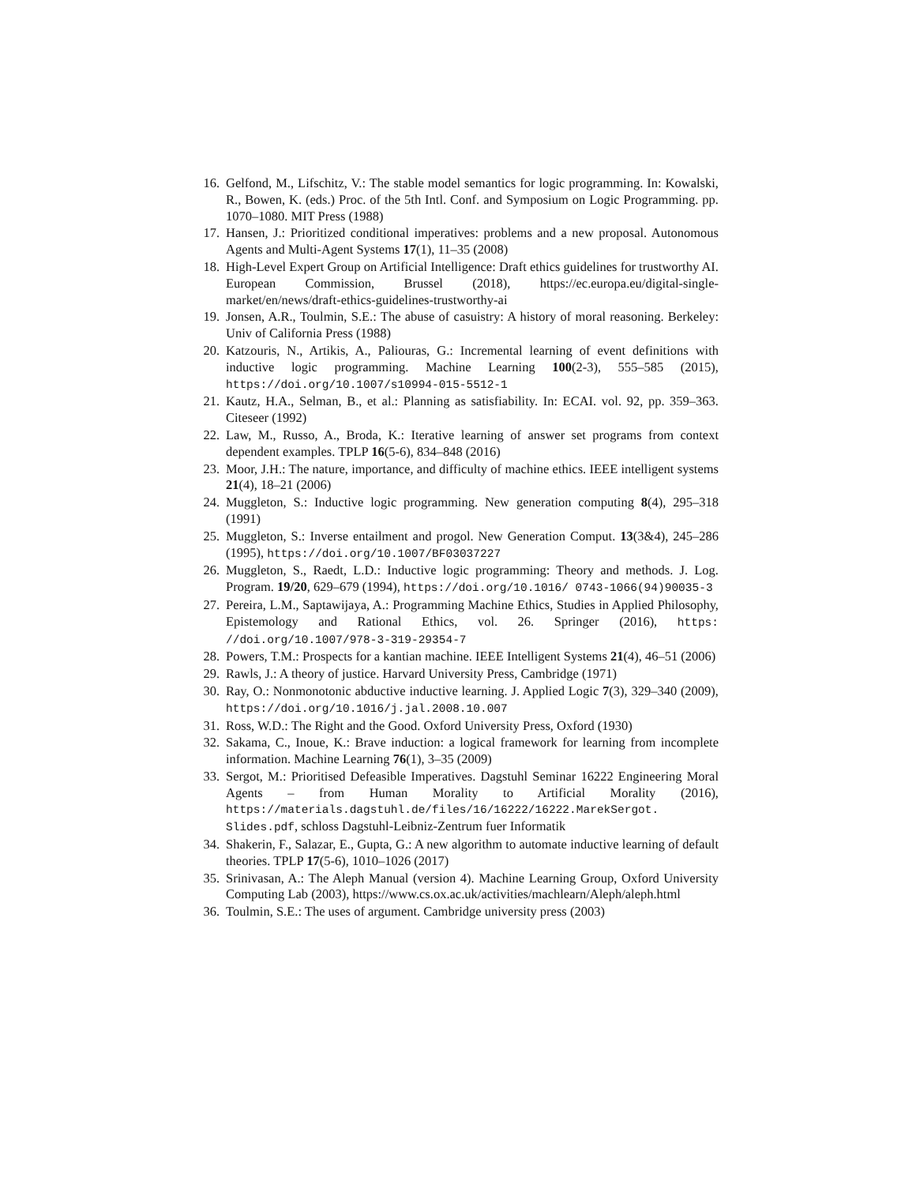16. Gelfond, M., Lifschitz, V.: The stable model semantics for logic programming. In: Kowalski, R., Bowen, K. (eds.) Proc. of the 5th Intl. Conf. and Symposium on Logic Programming. pp. 1070–1080. MIT Press (1988)
17. Hansen, J.: Prioritized conditional imperatives: problems and a new proposal. Autonomous Agents and Multi-Agent Systems 17(1), 11–35 (2008)
18. High-Level Expert Group on Artificial Intelligence: Draft ethics guidelines for trustworthy AI. European Commission, Brussel (2018), https://ec.europa.eu/digital-single-market/en/news/draft-ethics-guidelines-trustworthy-ai
19. Jonsen, A.R., Toulmin, S.E.: The abuse of casuistry: A history of moral reasoning. Berkeley: Univ of California Press (1988)
20. Katzouris, N., Artikis, A., Paliouras, G.: Incremental learning of event definitions with inductive logic programming. Machine Learning 100(2-3), 555–585 (2015), https://doi.org/10.1007/s10994-015-5512-1
21. Kautz, H.A., Selman, B., et al.: Planning as satisfiability. In: ECAI. vol. 92, pp. 359–363. Citeseer (1992)
22. Law, M., Russo, A., Broda, K.: Iterative learning of answer set programs from context dependent examples. TPLP 16(5-6), 834–848 (2016)
23. Moor, J.H.: The nature, importance, and difficulty of machine ethics. IEEE intelligent systems 21(4), 18–21 (2006)
24. Muggleton, S.: Inductive logic programming. New generation computing 8(4), 295–318 (1991)
25. Muggleton, S.: Inverse entailment and progol. New Generation Comput. 13(3&4), 245–286 (1995), https://doi.org/10.1007/BF03037227
26. Muggleton, S., Raedt, L.D.: Inductive logic programming: Theory and methods. J. Log. Program. 19/20, 629–679 (1994), https://doi.org/10.1016/ 0743-1066(94)90035-3
27. Pereira, L.M., Saptawijaya, A.: Programming Machine Ethics, Studies in Applied Philosophy, Epistemology and Rational Ethics, vol. 26. Springer (2016), https: //doi.org/10.1007/978-3-319-29354-7
28. Powers, T.M.: Prospects for a kantian machine. IEEE Intelligent Systems 21(4), 46–51 (2006)
29. Rawls, J.: A theory of justice. Harvard University Press, Cambridge (1971)
30. Ray, O.: Nonmonotonic abductive inductive learning. J. Applied Logic 7(3), 329–340 (2009), https://doi.org/10.1016/j.jal.2008.10.007
31. Ross, W.D.: The Right and the Good. Oxford University Press, Oxford (1930)
32. Sakama, C., Inoue, K.: Brave induction: a logical framework for learning from incomplete information. Machine Learning 76(1), 3–35 (2009)
33. Sergot, M.: Prioritised Defeasible Imperatives. Dagstuhl Seminar 16222 Engineering Moral Agents – from Human Morality to Artificial Morality (2016), https://materials.dagstuhl.de/files/16/16222/16222.MarekSergot. Slides.pdf, schloss Dagstuhl-Leibniz-Zentrum fuer Informatik
34. Shakerin, F., Salazar, E., Gupta, G.: A new algorithm to automate inductive learning of default theories. TPLP 17(5-6), 1010–1026 (2017)
35. Srinivasan, A.: The Aleph Manual (version 4). Machine Learning Group, Oxford University Computing Lab (2003), https://www.cs.ox.ac.uk/activities/machlearn/Aleph/aleph.html
36. Toulmin, S.E.: The uses of argument. Cambridge university press (2003)